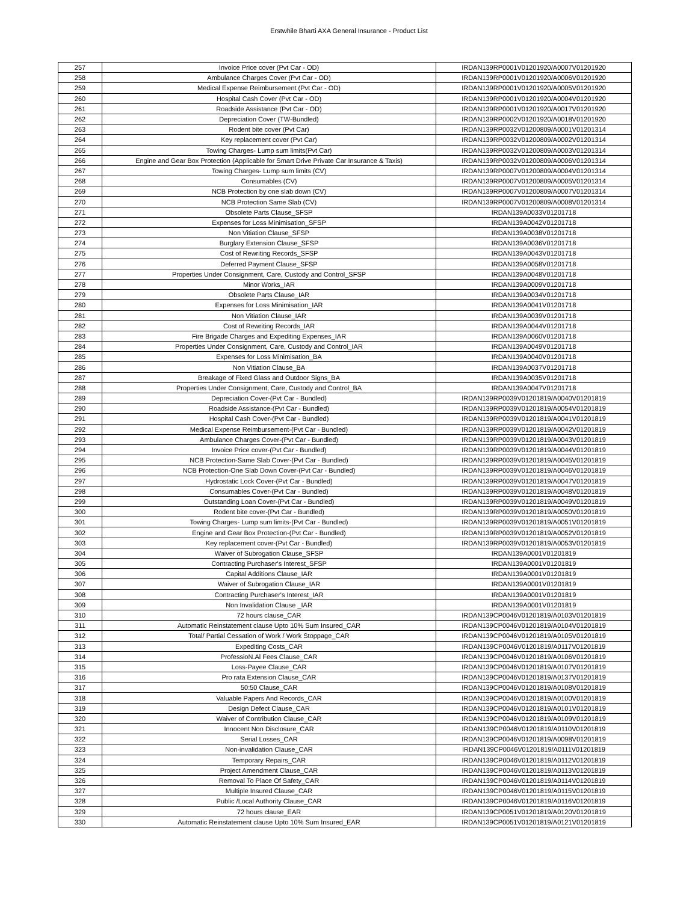Erstwhile Bharti AXA General Insurance - Product List
| 257 | Invoice Price cover (Pvt Car - OD) | IRDAN139RP0001V01201920/A0007V01201920 |
| 258 | Ambulance Charges Cover (Pvt Car - OD) | IRDAN139RP0001V01201920/A0006V01201920 |
| 259 | Medical Expense Reimbursement (Pvt Car - OD) | IRDAN139RP0001V01201920/A0005V01201920 |
| 260 | Hospital Cash Cover (Pvt Car - OD) | IRDAN139RP0001V01201920/A0004V01201920 |
| 261 | Roadside Assistance (Pvt Car - OD) | IRDAN139RP0001V01201920/A0017V01201920 |
| 262 | Depreciation Cover (TW-Bundled) | IRDAN139RP0002V01201920/A0018V01201920 |
| 263 | Rodent bite cover (Pvt Car) | IRDAN139RP0032V01200809/A0001V01201314 |
| 264 | Key replacement cover (Pvt Car) | IRDAN139RP0032V01200809/A0002V01201314 |
| 265 | Towing Charges- Lump sum limits(Pvt Car) | IRDAN139RP0032V01200809/A0003V01201314 |
| 266 | Engine and Gear Box Protection (Applicable for Smart Drive Private Car Insurance & Taxis) | IRDAN139RP0032V01200809/A0006V01201314 |
| 267 | Towing Charges- Lump sum limits (CV) | IRDAN139RP0007V01200809/A0004V01201314 |
| 268 | Consumables (CV) | IRDAN139RP0007V01200809/A0005V01201314 |
| 269 | NCB Protection by one slab down (CV) | IRDAN139RP0007V01200809/A0007V01201314 |
| 270 | NCB Protection Same Slab (CV) | IRDAN139RP0007V01200809/A0008V01201314 |
| 271 | Obsolete Parts Clause_SFSP | IRDAN139A0033V01201718 |
| 272 | Expenses for Loss Minimisation_SFSP | IRDAN139A0042V01201718 |
| 273 | Non Vitiation Clause_SFSP | IRDAN139A0038V01201718 |
| 274 | Burglary Extension Clause_SFSP | IRDAN139A0036V01201718 |
| 275 | Cost of Rewriting Records_SFSP | IRDAN139A0043V01201718 |
| 276 | Deferred Payment Clause_SFSP | IRDAN139A0058V01201718 |
| 277 | Properties Under Consignment, Care, Custody and Control_SFSP | IRDAN139A0048V01201718 |
| 278 | Minor Works_IAR | IRDAN139A0009V01201718 |
| 279 | Obsolete Parts Clause_IAR | IRDAN139A0034V01201718 |
| 280 | Expenses for Loss Minimisation_IAR | IRDAN139A0041V01201718 |
| 281 | Non Vitiation Clause_IAR | IRDAN139A0039V01201718 |
| 282 | Cost of Rewriting Records_IAR | IRDAN139A0044V01201718 |
| 283 | Fire Brigade Charges and Expediting Expenses_IAR | IRDAN139A0060V01201718 |
| 284 | Properties Under Consignment, Care, Custody and Control_IAR | IRDAN139A0049V01201718 |
| 285 | Expenses for Loss Minimisation_BA | IRDAN139A0040V01201718 |
| 286 | Non Vitiation Clause_BA | IRDAN139A0037V01201718 |
| 287 | Breakage of Fixed Glass and Outdoor Signs_BA | IRDAN139A0035V01201718 |
| 288 | Properties Under Consignment, Care, Custody and Control_BA | IRDAN139A0047V01201718 |
| 289 | Depreciation Cover-(Pvt Car - Bundled) | IRDAN139RP0039V01201819/A0040V01201819 |
| 290 | Roadside Assistance-(Pvt Car - Bundled) | IRDAN139RP0039V01201819/A0054V01201819 |
| 291 | Hospital Cash Cover-(Pvt Car - Bundled) | IRDAN139RP0039V01201819/A0041V01201819 |
| 292 | Medical Expense Reimbursement-(Pvt Car - Bundled) | IRDAN139RP0039V01201819/A0042V01201819 |
| 293 | Ambulance Charges Cover-(Pvt Car - Bundled) | IRDAN139RP0039V01201819/A0043V01201819 |
| 294 | Invoice Price cover-(Pvt Car - Bundled) | IRDAN139RP0039V01201819/A0044V01201819 |
| 295 | NCB Protection-Same Slab Cover-(Pvt Car - Bundled) | IRDAN139RP0039V01201819/A0045V01201819 |
| 296 | NCB Protection-One Slab Down Cover-(Pvt Car - Bundled) | IRDAN139RP0039V01201819/A0046V01201819 |
| 297 | Hydrostatic Lock Cover-(Pvt Car - Bundled) | IRDAN139RP0039V01201819/A0047V01201819 |
| 298 | Consumables Cover-(Pvt Car - Bundled) | IRDAN139RP0039V01201819/A0048V01201819 |
| 299 | Outstanding Loan Cover-(Pvt Car - Bundled) | IRDAN139RP0039V01201819/A0049V01201819 |
| 300 | Rodent bite cover-(Pvt Car - Bundled) | IRDAN139RP0039V01201819/A0050V01201819 |
| 301 | Towing Charges- Lump sum limits-(Pvt Car - Bundled) | IRDAN139RP0039V01201819/A0051V01201819 |
| 302 | Engine and Gear Box Protection-(Pvt Car - Bundled) | IRDAN139RP0039V01201819/A0052V01201819 |
| 303 | Key replacement cover-(Pvt Car - Bundled) | IRDAN139RP0039V01201819/A0053V01201819 |
| 304 | Waiver of Subrogation Clause_SFSP | IRDAN139A0001V01201819 |
| 305 | Contracting Purchaser's Interest_SFSP | IRDAN139A0001V01201819 |
| 306 | Capital Additions Clause_IAR | IRDAN139A0001V01201819 |
| 307 | Waiver of Subrogation Clause_IAR | IRDAN139A0001V01201819 |
| 308 | Contracting Purchaser's Interest_IAR | IRDAN139A0001V01201819 |
| 309 | Non Invalidation Clause _IAR | IRDAN139A0001V01201819 |
| 310 | 72 hours clause_CAR | IRDAN139CP0046V01201819/A0103V01201819 |
| 311 | Automatic Reinstatement clause Upto 10% Sum Insured_CAR | IRDAN139CP0046V01201819/A0104V01201819 |
| 312 | Total/ Partial Cessation of Work / Work Stoppage_CAR | IRDAN139CP0046V01201819/A0105V01201819 |
| 313 | Expediting Costs_CAR | IRDAN139CP0046V01201819/A0117V01201819 |
| 314 | ProfessioN.Al Fees Clause_CAR | IRDAN139CP0046V01201819/A0106V01201819 |
| 315 | Loss-Payee Clause_CAR | IRDAN139CP0046V01201819/A0107V01201819 |
| 316 | Pro rata Extension Clause_CAR | IRDAN139CP0046V01201819/A0137V01201819 |
| 317 | 50:50 Clause_CAR | IRDAN139CP0046V01201819/A0108V01201819 |
| 318 | Valuable Papers And Records_CAR | IRDAN139CP0046V01201819/A0100V01201819 |
| 319 | Design Defect Clause_CAR | IRDAN139CP0046V01201819/A0101V01201819 |
| 320 | Waiver of Contribution Clause_CAR | IRDAN139CP0046V01201819/A0109V01201819 |
| 321 | Innocent Non Disclosure_CAR | IRDAN139CP0046V01201819/A0110V01201819 |
| 322 | Serial Losses_CAR | IRDAN139CP0046V01201819/A0098V01201819 |
| 323 | Non-invalidation Clause_CAR | IRDAN139CP0046V01201819/A0111V01201819 |
| 324 | Temporary Repairs_CAR | IRDAN139CP0046V01201819/A0112V01201819 |
| 325 | Project Amendment Clause_CAR | IRDAN139CP0046V01201819/A0113V01201819 |
| 326 | Removal To Place Of Safety_CAR | IRDAN139CP0046V01201819/A0114V01201819 |
| 327 | Multiple Insured Clause_CAR | IRDAN139CP0046V01201819/A0115V01201819 |
| 328 | Public /Local Authority Clause_CAR | IRDAN139CP0046V01201819/A0116V01201819 |
| 329 | 72 hours clause_EAR | IRDAN139CP0051V01201819/A0120V01201819 |
| 330 | Automatic Reinstatement clause Upto 10% Sum Insured_EAR | IRDAN139CP0051V01201819/A0121V01201819 |